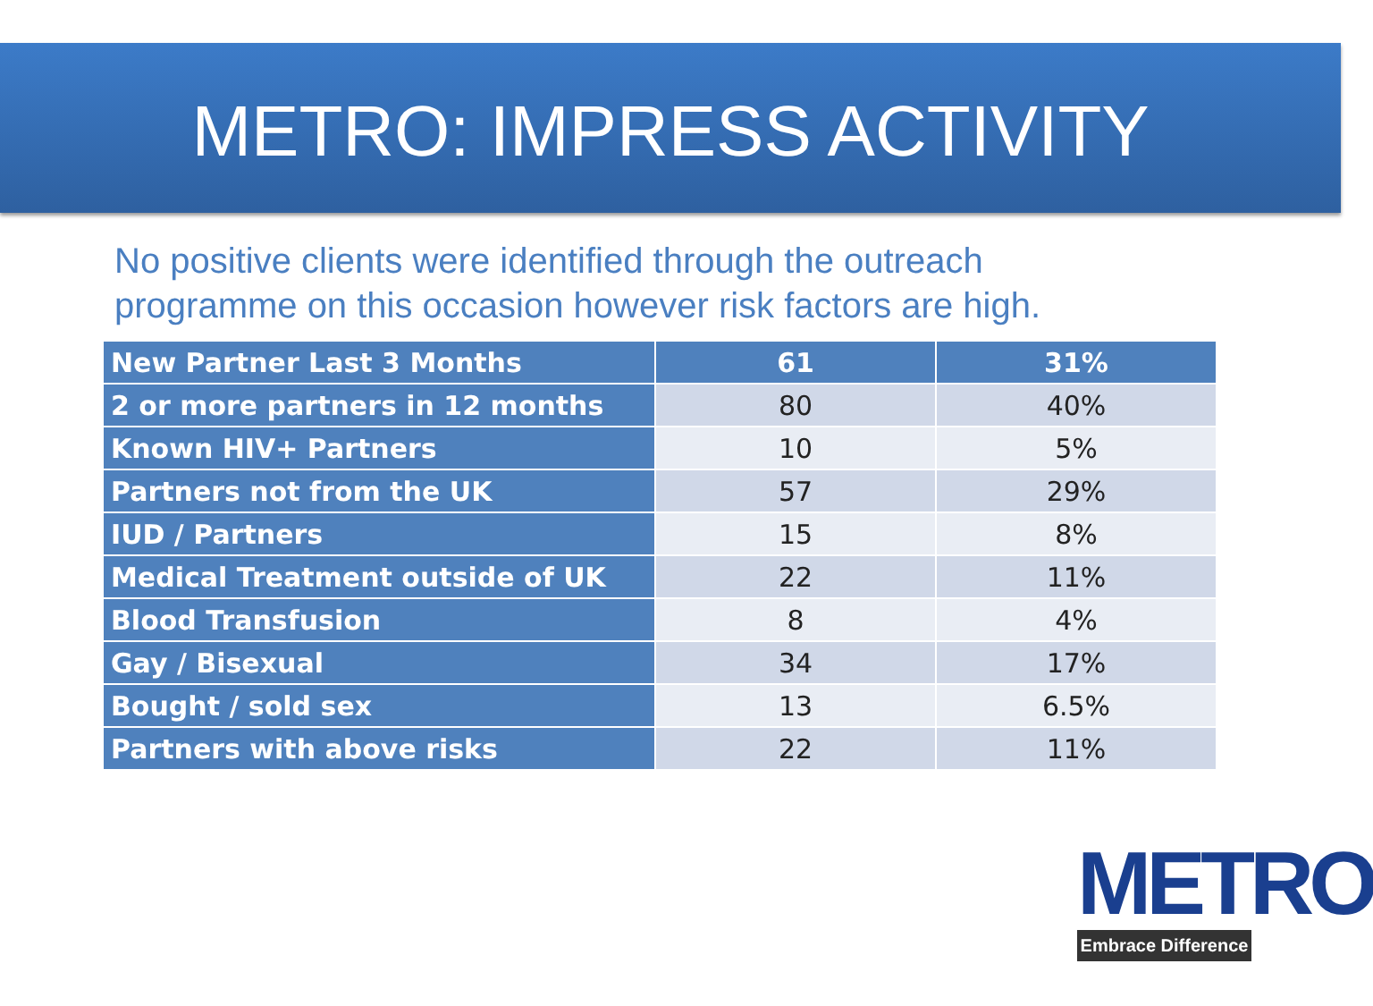METRO: IMPRESS ACTIVITY
No positive clients were identified through the outreach programme on this occasion however risk factors are high.
| New Partner Last 3 Months | 61 | 31% |
| --- | --- | --- |
| 2 or more partners in 12 months | 80 | 40% |
| Known HIV+ Partners | 10 | 5% |
| Partners not from the UK | 57 | 29% |
| IUD / Partners | 15 | 8% |
| Medical Treatment outside of UK | 22 | 11% |
| Blood Transfusion | 8 | 4% |
| Gay / Bisexual | 34 | 17% |
| Bought / sold sex | 13 | 6.5% |
| Partners with above risks | 22 | 11% |
METRO
Embrace Difference